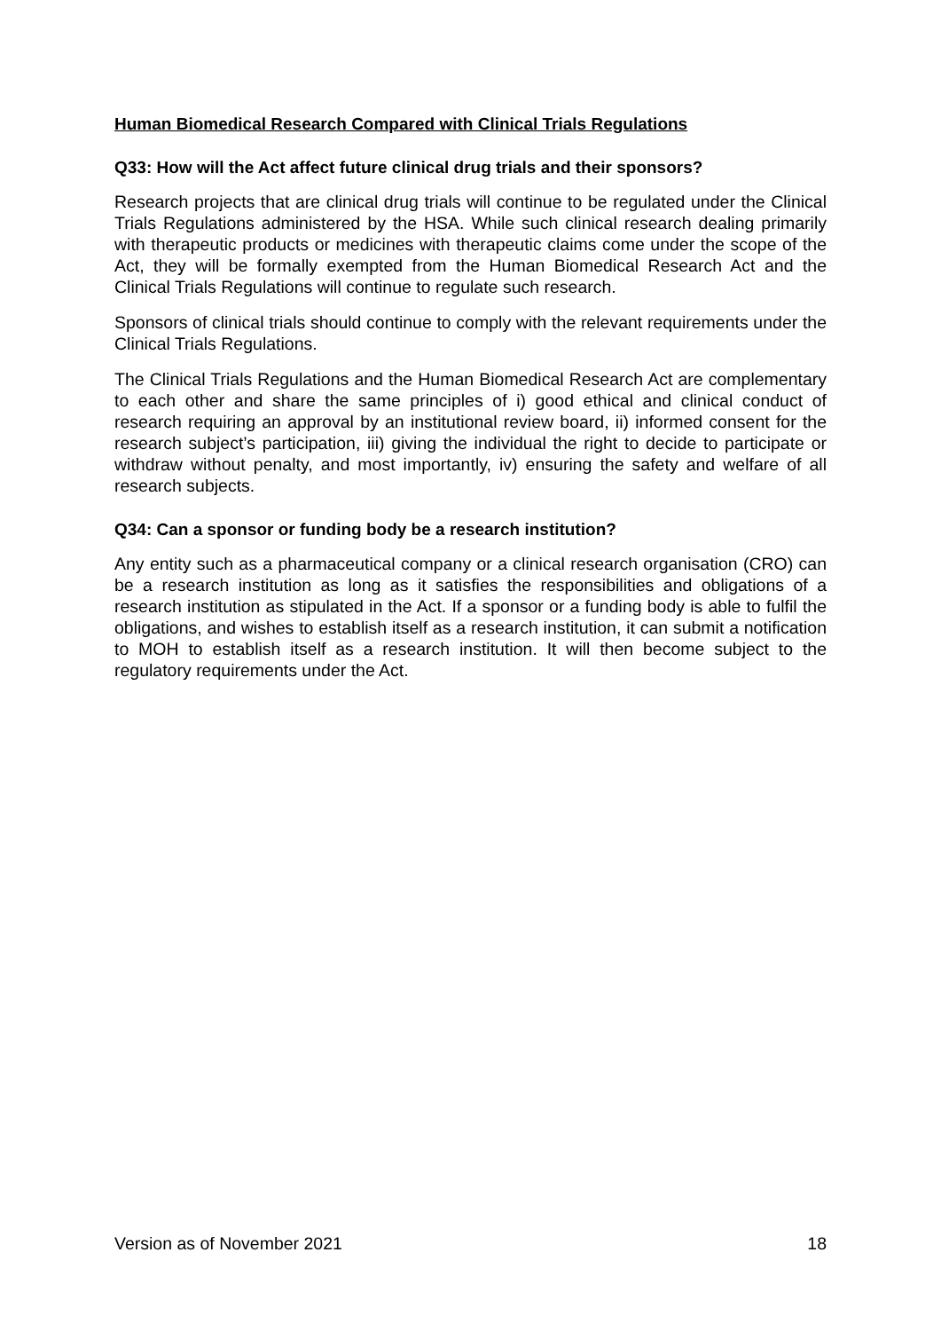Human Biomedical Research Compared with Clinical Trials Regulations
Q33: How will the Act affect future clinical drug trials and their sponsors?
Research projects that are clinical drug trials will continue to be regulated under the Clinical Trials Regulations administered by the HSA. While such clinical research dealing primarily with therapeutic products or medicines with therapeutic claims come under the scope of the Act, they will be formally exempted from the Human Biomedical Research Act and the Clinical Trials Regulations will continue to regulate such research.
Sponsors of clinical trials should continue to comply with the relevant requirements under the Clinical Trials Regulations.
The Clinical Trials Regulations and the Human Biomedical Research Act are complementary to each other and share the same principles of i) good ethical and clinical conduct of research requiring an approval by an institutional review board, ii) informed consent for the research subject’s participation, iii) giving the individual the right to decide to participate or withdraw without penalty, and most importantly, iv) ensuring the safety and welfare of all research subjects.
Q34: Can a sponsor or funding body be a research institution?
Any entity such as a pharmaceutical company or a clinical research organisation (CRO) can be a research institution as long as it satisfies the responsibilities and obligations of a research institution as stipulated in the Act. If a sponsor or a funding body is able to fulfil the obligations, and wishes to establish itself as a research institution, it can submit a notification to MOH to establish itself as a research institution. It will then become subject to the regulatory requirements under the Act.
Version as of November 2021 18